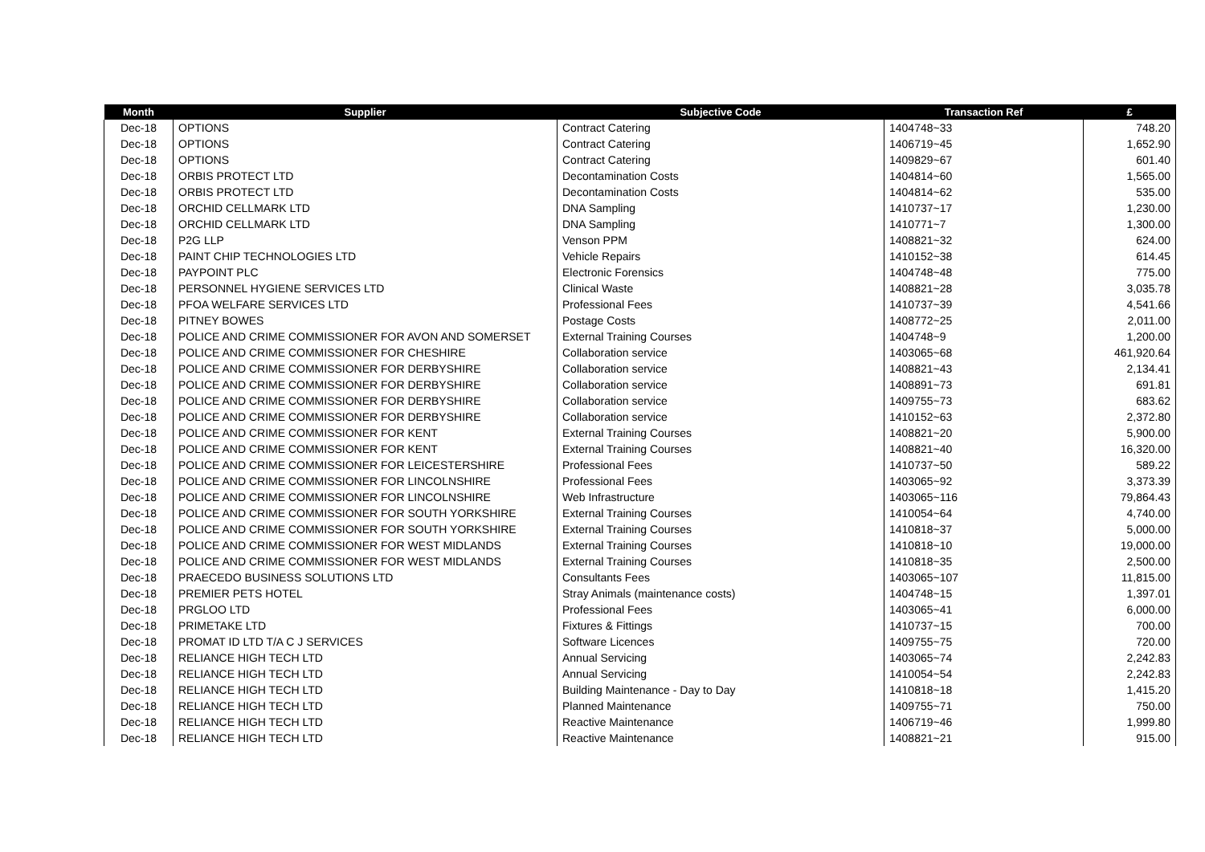| Month | Supplier | Subjective Code | Transaction Ref | £ |
| --- | --- | --- | --- | --- |
| Dec-18 | OPTIONS | Contract Catering | 1404748~33 | 748.20 |
| Dec-18 | OPTIONS | Contract Catering | 1406719~45 | 1,652.90 |
| Dec-18 | OPTIONS | Contract Catering | 1409829~67 | 601.40 |
| Dec-18 | ORBIS PROTECT LTD | Decontamination Costs | 1404814~60 | 1,565.00 |
| Dec-18 | ORBIS PROTECT LTD | Decontamination Costs | 1404814~62 | 535.00 |
| Dec-18 | ORCHID CELLMARK LTD | DNA Sampling | 1410737~17 | 1,230.00 |
| Dec-18 | ORCHID CELLMARK LTD | DNA Sampling | 1410771~7 | 1,300.00 |
| Dec-18 | P2G LLP | Venson PPM | 1408821~32 | 624.00 |
| Dec-18 | PAINT CHIP TECHNOLOGIES LTD | Vehicle Repairs | 1410152~38 | 614.45 |
| Dec-18 | PAYPOINT PLC | Electronic Forensics | 1404748~48 | 775.00 |
| Dec-18 | PERSONNEL HYGIENE SERVICES LTD | Clinical Waste | 1408821~28 | 3,035.78 |
| Dec-18 | PFOA WELFARE SERVICES LTD | Professional Fees | 1410737~39 | 4,541.66 |
| Dec-18 | PITNEY BOWES | Postage Costs | 1408772~25 | 2,011.00 |
| Dec-18 | POLICE AND CRIME COMMISSIONER FOR AVON AND SOMERSET | External Training Courses | 1404748~9 | 1,200.00 |
| Dec-18 | POLICE AND CRIME COMMISSIONER FOR CHESHIRE | Collaboration service | 1403065~68 | 461,920.64 |
| Dec-18 | POLICE AND CRIME COMMISSIONER FOR DERBYSHIRE | Collaboration service | 1408821~43 | 2,134.41 |
| Dec-18 | POLICE AND CRIME COMMISSIONER FOR DERBYSHIRE | Collaboration service | 1408891~73 | 691.81 |
| Dec-18 | POLICE AND CRIME COMMISSIONER FOR DERBYSHIRE | Collaboration service | 1409755~73 | 683.62 |
| Dec-18 | POLICE AND CRIME COMMISSIONER FOR DERBYSHIRE | Collaboration service | 1410152~63 | 2,372.80 |
| Dec-18 | POLICE AND CRIME COMMISSIONER FOR KENT | External Training Courses | 1408821~20 | 5,900.00 |
| Dec-18 | POLICE AND CRIME COMMISSIONER FOR KENT | External Training Courses | 1408821~40 | 16,320.00 |
| Dec-18 | POLICE AND CRIME COMMISSIONER FOR LEICESTERSHIRE | Professional Fees | 1410737~50 | 589.22 |
| Dec-18 | POLICE AND CRIME COMMISSIONER FOR LINCOLNSHIRE | Professional Fees | 1403065~92 | 3,373.39 |
| Dec-18 | POLICE AND CRIME COMMISSIONER FOR LINCOLNSHIRE | Web Infrastructure | 1403065~116 | 79,864.43 |
| Dec-18 | POLICE AND CRIME COMMISSIONER FOR SOUTH YORKSHIRE | External Training Courses | 1410054~64 | 4,740.00 |
| Dec-18 | POLICE AND CRIME COMMISSIONER FOR SOUTH YORKSHIRE | External Training Courses | 1410818~37 | 5,000.00 |
| Dec-18 | POLICE AND CRIME COMMISSIONER FOR WEST MIDLANDS | External Training Courses | 1410818~10 | 19,000.00 |
| Dec-18 | POLICE AND CRIME COMMISSIONER FOR WEST MIDLANDS | External Training Courses | 1410818~35 | 2,500.00 |
| Dec-18 | PRAECEDO BUSINESS SOLUTIONS LTD | Consultants Fees | 1403065~107 | 11,815.00 |
| Dec-18 | PREMIER PETS HOTEL | Stray Animals (maintenance costs) | 1404748~15 | 1,397.01 |
| Dec-18 | PRGLOO LTD | Professional Fees | 1403065~41 | 6,000.00 |
| Dec-18 | PRIMETAKE LTD | Fixtures & Fittings | 1410737~15 | 700.00 |
| Dec-18 | PROMAT ID LTD T/A C J SERVICES | Software Licences | 1409755~75 | 720.00 |
| Dec-18 | RELIANCE HIGH TECH LTD | Annual Servicing | 1403065~74 | 2,242.83 |
| Dec-18 | RELIANCE HIGH TECH LTD | Annual Servicing | 1410054~54 | 2,242.83 |
| Dec-18 | RELIANCE HIGH TECH LTD | Building Maintenance - Day to Day | 1410818~18 | 1,415.20 |
| Dec-18 | RELIANCE HIGH TECH LTD | Planned Maintenance | 1409755~71 | 750.00 |
| Dec-18 | RELIANCE HIGH TECH LTD | Reactive Maintenance | 1406719~46 | 1,999.80 |
| Dec-18 | RELIANCE HIGH TECH LTD | Reactive Maintenance | 1408821~21 | 915.00 |